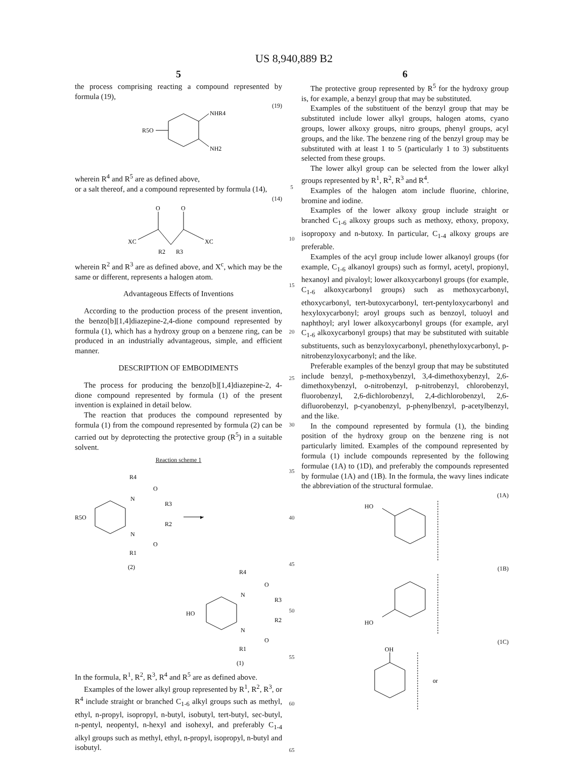US 8,940,889 B2
5
the process comprising reacting a compound represented by formula (19),
(19)
NHR4
NH2
R5O
wherein R<sup>4</sup> and R<sup>5</sup> are as defined above,
or a salt thereof, and a compound represented by formula (14),
(14)
O
O
XC
XC
R2
R3
wherein R<sup>2</sup> and R<sup>3</sup> are as defined above, and X<sup>c</sup>, which may be the same or different, represents a halogen atom.
Advantageous Effects of Inventions
According to the production process of the present invention, the benzo[b][1,4]diazepine-2,4-dione compound represented by formula (1), which has a hydroxy group on a benzene ring, can be produced in an industrially advantageous, simple, and efficient manner.
DESCRIPTION OF EMBODIMENTS
The process for producing the benzo[b][1,4]diazepine-2, 4-dione compound represented by formula (1) of the present invention is explained in detail below.
The reaction that produces the compound represented by formula (1) from the compound represented by formula (2) can be carried out by deprotecting the protective group (R<sup>5</sup>) in a suitable solvent.
Reaction scheme 1
R5O
N
N
O
O
R3
R2
R4
R1
(2)
▸
HO
N
N
O
O
R3
R2
R4
R1
(1)
In the formula, R<sup>1</sup>, R<sup>2</sup>, R<sup>3</sup>, R<sup>4</sup> and R<sup>5</sup> are as defined above.
Examples of the lower alkyl group represented by R<sup>1</sup>, R<sup>2</sup>, R<sup>3</sup>, or R<sup>4</sup> include straight or branched C<sub>1-6</sub> alkyl groups such as methyl, ethyl, n-propyl, isopropyl, n-butyl, isobutyl, tert-butyl, sec-butyl, n-pentyl, neopentyl, n-hexyl and isohexyl, and preferably C<sub>1-4</sub> alkyl groups such as methyl, ethyl, n-propyl, isopropyl, n-butyl and isobutyl.
5
10
15
20
25
30
35
40
45
50
55
60
65
6
The protective group represented by R<sup>5</sup> for the hydroxy group is, for example, a benzyl group that may be substituted.
Examples of the substituent of the benzyl group that may be substituted include lower alkyl groups, halogen atoms, cyano groups, lower alkoxy groups, nitro groups, phenyl groups, acyl groups, and the like. The benzene ring of the benzyl group may be substituted with at least 1 to 5 (particularly 1 to 3) substituents selected from these groups.
The lower alkyl group can be selected from the lower alkyl groups represented by R<sup>1</sup>, R<sup>2</sup>, R<sup>3</sup> and R<sup>4</sup>.
Examples of the halogen atom include fluorine, chlorine, bromine and iodine.
Examples of the lower alkoxy group include straight or branched C<sub>1-6</sub> alkoxy groups such as methoxy, ethoxy, propoxy, isopropoxy and n-butoxy. In particular, C<sub>1-4</sub> alkoxy groups are preferable.
Examples of the acyl group include lower alkanoyl groups (for example, C<sub>1-6</sub> alkanoyl groups) such as formyl, acetyl, propionyl, hexanoyl and pivaloyl; lower alkoxycarbonyl groups (for example, C<sub>1-6</sub> alkoxycarbonyl groups) such as methoxycarbonyl, ethoxycarbonyl, tert-butoxycarbonyl, tert-pentyloxycarbonyl and hexyloxycarbonyl; aroyl groups such as benzoyl, toluoyl and naphthoyl; aryl lower alkoxycarbonyl groups (for example, aryl C<sub>1-6</sub> alkoxycarbonyl groups) that may be substituted with suitable substituents, such as benzyloxycarbonyl, phenethyloxycarbonyl, p-nitrobenzyloxycarbonyl; and the like.
Preferable examples of the benzyl group that may be substituted include benzyl, p-methoxybenzyl, 3,4-dimethoxybenzyl, 2,6-dimethoxybenzyl, o-nitrobenzyl, p-nitrobenzyl, chlorobenzyl, fluorobenzyl, 2,6-dichlorobenzyl, 2,4-dichlorobenzyl, 2,6-difluorobenzyl, p-cyanobenzyl, p-phenylbenzyl, p-acetylbenzyl, and the like.
In the compound represented by formula (1), the binding position of the hydroxy group on the benzene ring is not particularly limited. Examples of the compound represented by formula (1) include compounds represented by the following formulae (1A) to (1D), and preferably the compounds represented by formulae (1A) and (1B). In the formula, the wavy lines indicate the abbreviation of the structural formulae.
(1A)
HO
(1B)
HO
(1C)
OH
or